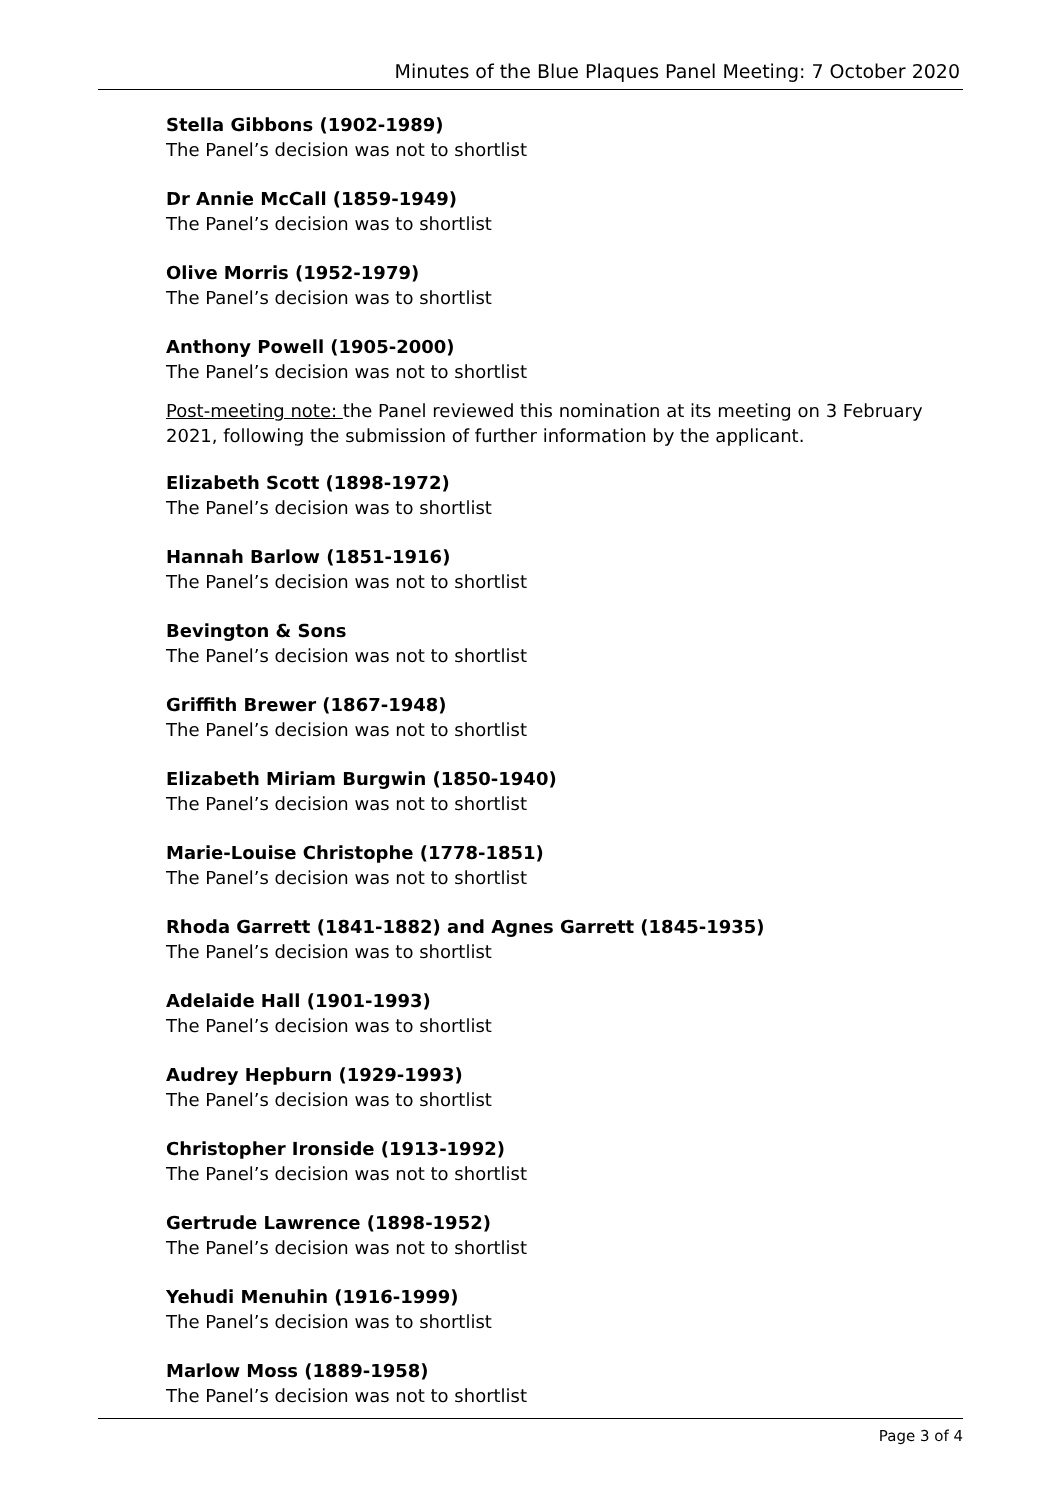Minutes of the Blue Plaques Panel Meeting: 7 October 2020
Stella Gibbons (1902-1989)
The Panel’s decision was not to shortlist
Dr Annie McCall (1859-1949)
The Panel’s decision was to shortlist
Olive Morris (1952-1979)
The Panel’s decision was to shortlist
Anthony Powell (1905-2000)
The Panel’s decision was not to shortlist
Post-meeting note: the Panel reviewed this nomination at its meeting on 3 February 2021, following the submission of further information by the applicant.
Elizabeth Scott (1898-1972)
The Panel’s decision was to shortlist
Hannah Barlow (1851-1916)
The Panel’s decision was not to shortlist
Bevington & Sons
The Panel’s decision was not to shortlist
Griffith Brewer (1867-1948)
The Panel’s decision was not to shortlist
Elizabeth Miriam Burgwin (1850-1940)
The Panel’s decision was not to shortlist
Marie-Louise Christophe (1778-1851)
The Panel’s decision was not to shortlist
Rhoda Garrett (1841-1882) and Agnes Garrett (1845-1935)
The Panel’s decision was to shortlist
Adelaide Hall (1901-1993)
The Panel’s decision was to shortlist
Audrey Hepburn (1929-1993)
The Panel’s decision was to shortlist
Christopher Ironside (1913-1992)
The Panel’s decision was not to shortlist
Gertrude Lawrence (1898-1952)
The Panel’s decision was not to shortlist
Yehudi Menuhin (1916-1999)
The Panel’s decision was to shortlist
Marlow Moss (1889-1958)
The Panel’s decision was not to shortlist
Page 3 of 4